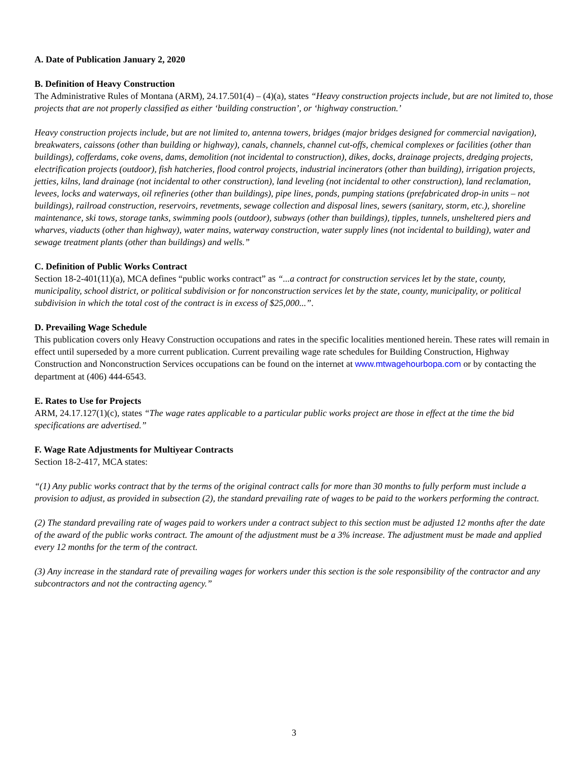A. Date of Publication January 2, 2020
B. Definition of Heavy Construction
The Administrative Rules of Montana (ARM), 24.17.501(4) – (4)(a), states “Heavy construction projects include, but are not limited to, those projects that are not properly classified as either ‘building construction’, or ‘highway construction.’
Heavy construction projects include, but are not limited to, antenna towers, bridges (major bridges designed for commercial navigation), breakwaters, caissons (other than building or highway), canals, channels, channel cut-offs, chemical complexes or facilities (other than buildings), cofferdams, coke ovens, dams, demolition (not incidental to construction), dikes, docks, drainage projects, dredging projects, electrification projects (outdoor), fish hatcheries, flood control projects, industrial incinerators (other than building), irrigation projects, jetties, kilns, land drainage (not incidental to other construction), land leveling (not incidental to other construction), land reclamation, levees, locks and waterways, oil refineries (other than buildings), pipe lines, ponds, pumping stations (prefabricated drop-in units – not buildings), railroad construction, reservoirs, revetments, sewage collection and disposal lines, sewers (sanitary, storm, etc.), shoreline maintenance, ski tows, storage tanks, swimming pools (outdoor), subways (other than buildings), tipples, tunnels, unsheltered piers and wharves, viaducts (other than highway), water mains, waterway construction, water supply lines (not incidental to building), water and sewage treatment plants (other than buildings) and wells.”
C. Definition of Public Works Contract
Section 18-2-401(11)(a), MCA defines “public works contract” as “...a contract for construction services let by the state, county, municipality, school district, or political subdivision or for nonconstruction services let by the state, county, municipality, or political subdivision in which the total cost of the contract is in excess of $25,000...”.
D. Prevailing Wage Schedule
This publication covers only Heavy Construction occupations and rates in the specific localities mentioned herein. These rates will remain in effect until superseded by a more current publication. Current prevailing wage rate schedules for Building Construction, Highway Construction and Nonconstruction Services occupations can be found on the internet at www.mtwagehourbopa.com or by contacting the department at (406) 444-6543.
E. Rates to Use for Projects
ARM, 24.17.127(1)(c), states “The wage rates applicable to a particular public works project are those in effect at the time the bid specifications are advertised.”
F. Wage Rate Adjustments for Multiyear Contracts
Section 18-2-417, MCA states:
“(1) Any public works contract that by the terms of the original contract calls for more than 30 months to fully perform must include a provision to adjust, as provided in subsection (2), the standard prevailing rate of wages to be paid to the workers performing the contract.
(2) The standard prevailing rate of wages paid to workers under a contract subject to this section must be adjusted 12 months after the date of the award of the public works contract. The amount of the adjustment must be a 3% increase. The adjustment must be made and applied every 12 months for the term of the contract.
(3) Any increase in the standard rate of prevailing wages for workers under this section is the sole responsibility of the contractor and any subcontractors and not the contracting agency.”
3